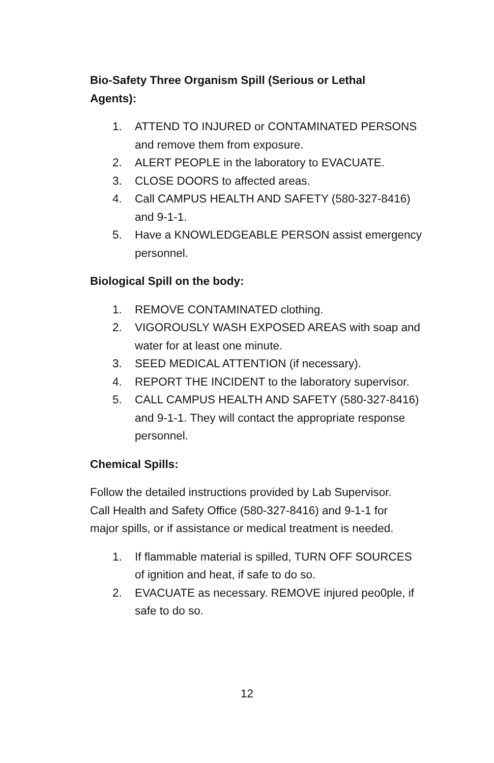Bio-Safety Three Organism Spill (Serious or Lethal Agents):
1. ATTEND TO INJURED or CONTAMINATED PERSONS and remove them from exposure.
2. ALERT PEOPLE in the laboratory to EVACUATE.
3. CLOSE DOORS to affected areas.
4. Call CAMPUS HEALTH AND SAFETY (580-327-8416) and 9-1-1.
5. Have a KNOWLEDGEABLE PERSON assist emergency personnel.
Biological Spill on the body:
1. REMOVE CONTAMINATED clothing.
2. VIGOROUSLY WASH EXPOSED AREAS with soap and water for at least one minute.
3. SEED MEDICAL ATTENTION (if necessary).
4. REPORT THE INCIDENT to the laboratory supervisor.
5. CALL CAMPUS HEALTH AND SAFETY (580-327-8416) and 9-1-1. They will contact the appropriate response personnel.
Chemical Spills:
Follow the detailed instructions provided by Lab Supervisor. Call Health and Safety Office (580-327-8416) and 9-1-1 for major spills, or if assistance or medical treatment is needed.
1. If flammable material is spilled, TURN OFF SOURCES of ignition and heat, if safe to do so.
2. EVACUATE as necessary. REMOVE injured peo0ple, if safe to do so.
12